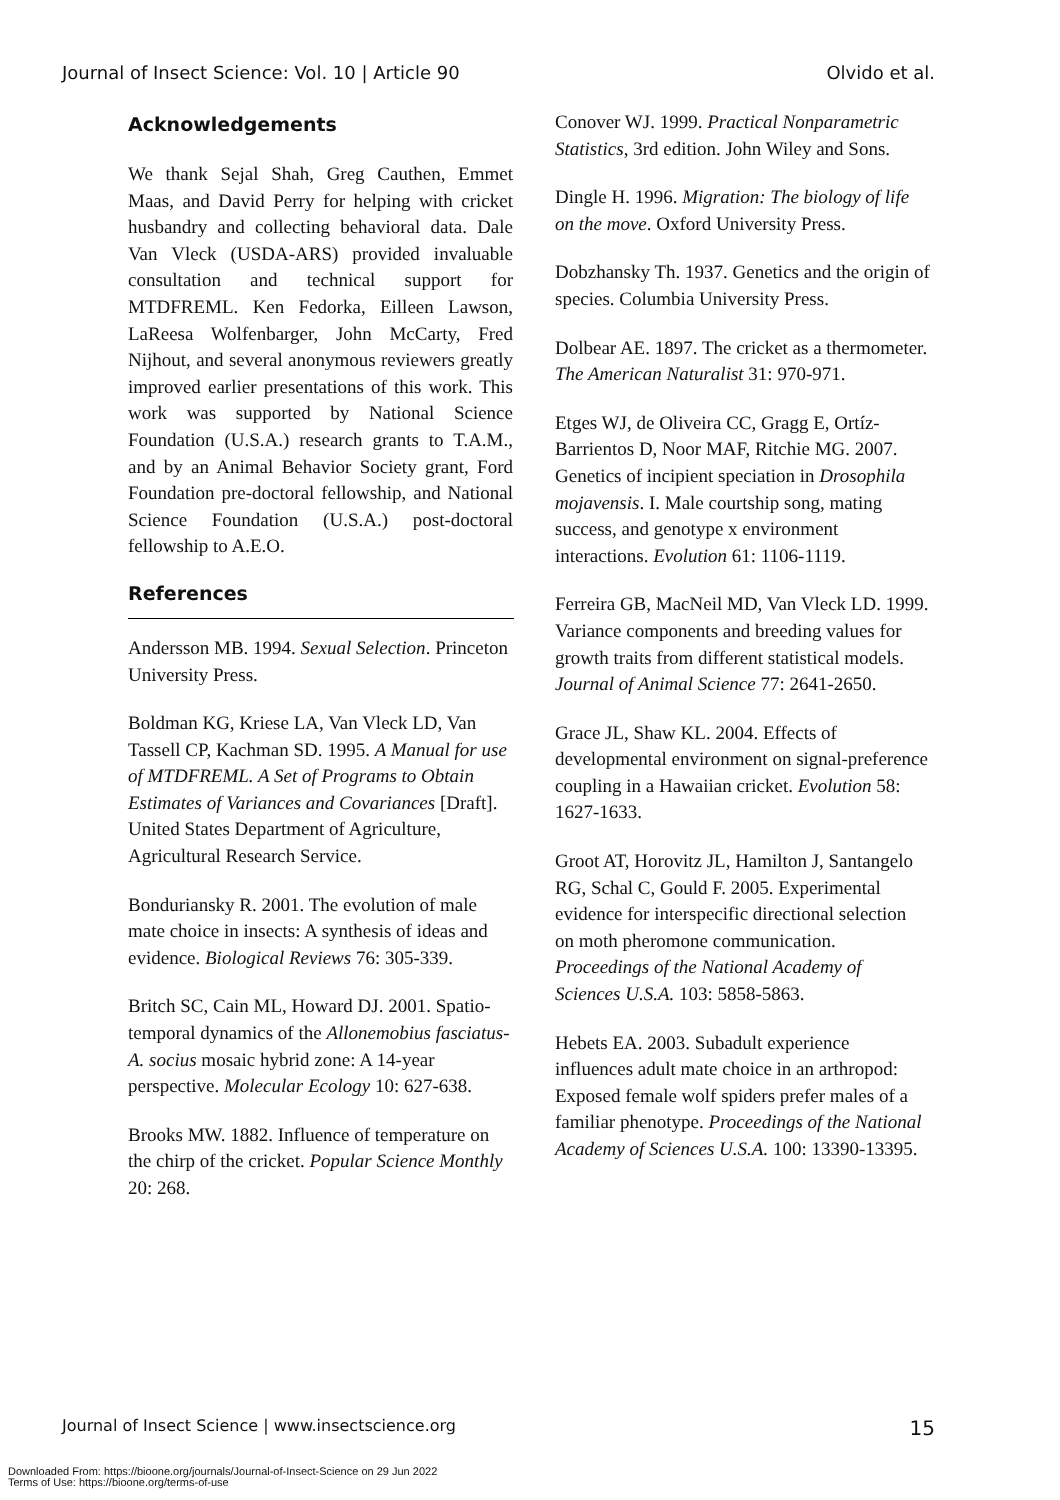Journal of Insect Science: Vol. 10 | Article 90 Olvido et al.
Acknowledgements
We thank Sejal Shah, Greg Cauthen, Emmet Maas, and David Perry for helping with cricket husbandry and collecting behavioral data. Dale Van Vleck (USDA-ARS) provided invaluable consultation and technical support for MTDFREML. Ken Fedorka, Eilleen Lawson, LaReesa Wolfenbarger, John McCarty, Fred Nijhout, and several anonymous reviewers greatly improved earlier presentations of this work. This work was supported by National Science Foundation (U.S.A.) research grants to T.A.M., and by an Animal Behavior Society grant, Ford Foundation pre-doctoral fellowship, and National Science Foundation (U.S.A.) post-doctoral fellowship to A.E.O.
References
Andersson MB. 1994. Sexual Selection. Princeton University Press.
Boldman KG, Kriese LA, Van Vleck LD, Van Tassell CP, Kachman SD. 1995. A Manual for use of MTDFREML. A Set of Programs to Obtain Estimates of Variances and Covariances [Draft]. United States Department of Agriculture, Agricultural Research Service.
Bonduriansky R. 2001. The evolution of male mate choice in insects: A synthesis of ideas and evidence. Biological Reviews 76: 305-339.
Britch SC, Cain ML, Howard DJ. 2001. Spatio-temporal dynamics of the Allonemobius fasciatus-A. socius mosaic hybrid zone: A 14-year perspective. Molecular Ecology 10: 627-638.
Brooks MW. 1882. Influence of temperature on the chirp of the cricket. Popular Science Monthly 20: 268.
Conover WJ. 1999. Practical Nonparametric Statistics, 3rd edition. John Wiley and Sons.
Dingle H. 1996. Migration: The biology of life on the move. Oxford University Press.
Dobzhansky Th. 1937. Genetics and the origin of species. Columbia University Press.
Dolbear AE. 1897. The cricket as a thermometer. The American Naturalist 31: 970-971.
Etges WJ, de Oliveira CC, Gragg E, Ortíz-Barrientos D, Noor MAF, Ritchie MG. 2007. Genetics of incipient speciation in Drosophila mojavensis. I. Male courtship song, mating success, and genotype x environment interactions. Evolution 61: 1106-1119.
Ferreira GB, MacNeil MD, Van Vleck LD. 1999. Variance components and breeding values for growth traits from different statistical models. Journal of Animal Science 77: 2641-2650.
Grace JL, Shaw KL. 2004. Effects of developmental environment on signal-preference coupling in a Hawaiian cricket. Evolution 58: 1627-1633.
Groot AT, Horovitz JL, Hamilton J, Santangelo RG, Schal C, Gould F. 2005. Experimental evidence for interspecific directional selection on moth pheromone communication. Proceedings of the National Academy of Sciences U.S.A. 103: 5858-5863.
Hebets EA. 2003. Subadult experience influences adult mate choice in an arthropod: Exposed female wolf spiders prefer males of a familiar phenotype. Proceedings of the National Academy of Sciences U.S.A. 100: 13390-13395.
Journal of Insect Science | www.insectscience.org 15
Downloaded From: https://bioone.org/journals/Journal-of-Insect-Science on 29 Jun 2022
Terms of Use: https://bioone.org/terms-of-use